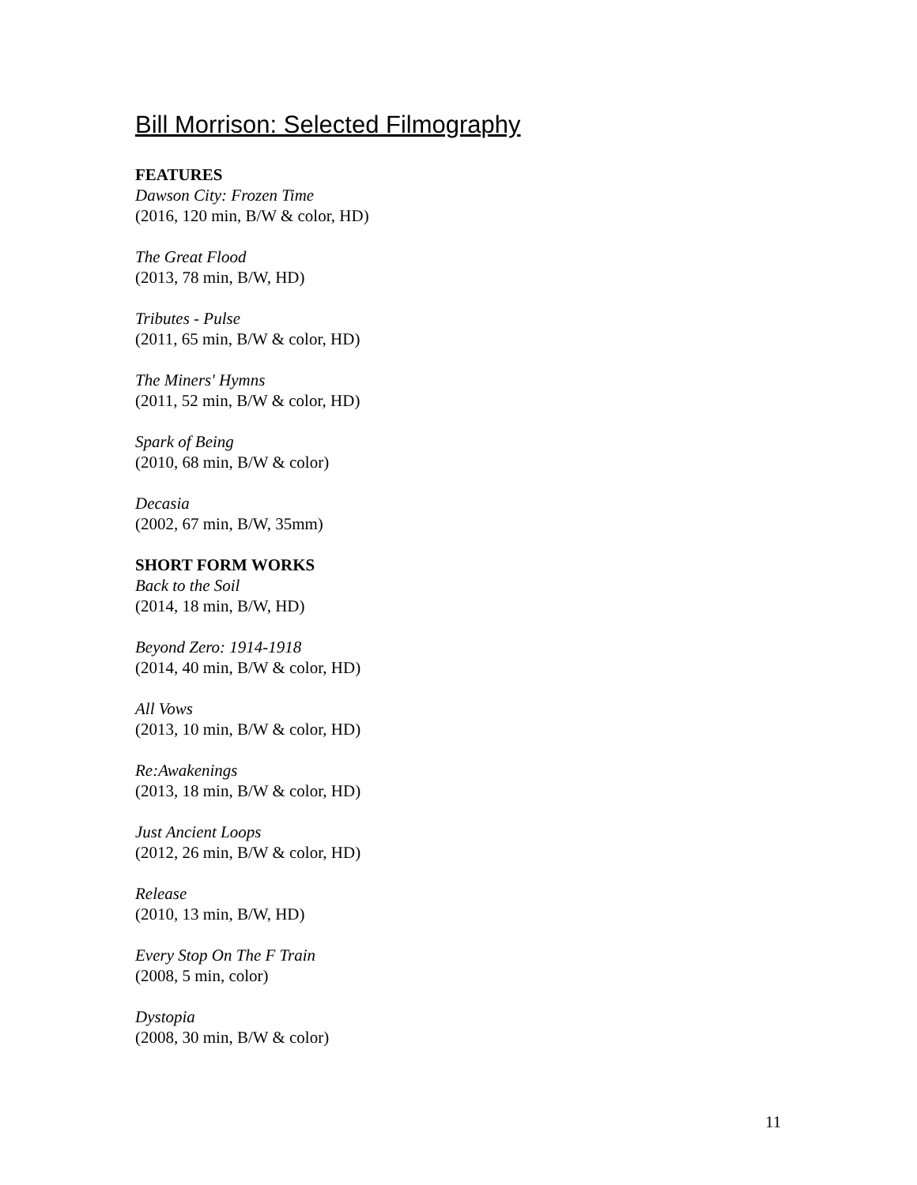Bill Morrison: Selected Filmography
FEATURES
Dawson City: Frozen Time
(2016, 120 min, B/W & color, HD)
The Great Flood
(2013, 78 min, B/W, HD)
Tributes - Pulse
(2011, 65 min, B/W & color, HD)
The Miners' Hymns
(2011, 52 min, B/W & color, HD)
Spark of Being
(2010, 68 min, B/W & color)
Decasia
(2002, 67 min, B/W, 35mm)
SHORT FORM WORKS
Back to the Soil
(2014, 18 min, B/W, HD)
Beyond Zero: 1914-1918
(2014, 40 min, B/W & color, HD)
All Vows
(2013, 10 min, B/W & color, HD)
Re:Awakenings
(2013, 18 min, B/W & color, HD)
Just Ancient Loops
(2012, 26 min, B/W & color, HD)
Release
(2010, 13 min, B/W, HD)
Every Stop On The F Train
(2008, 5 min, color)
Dystopia
(2008, 30 min, B/W & color)
11